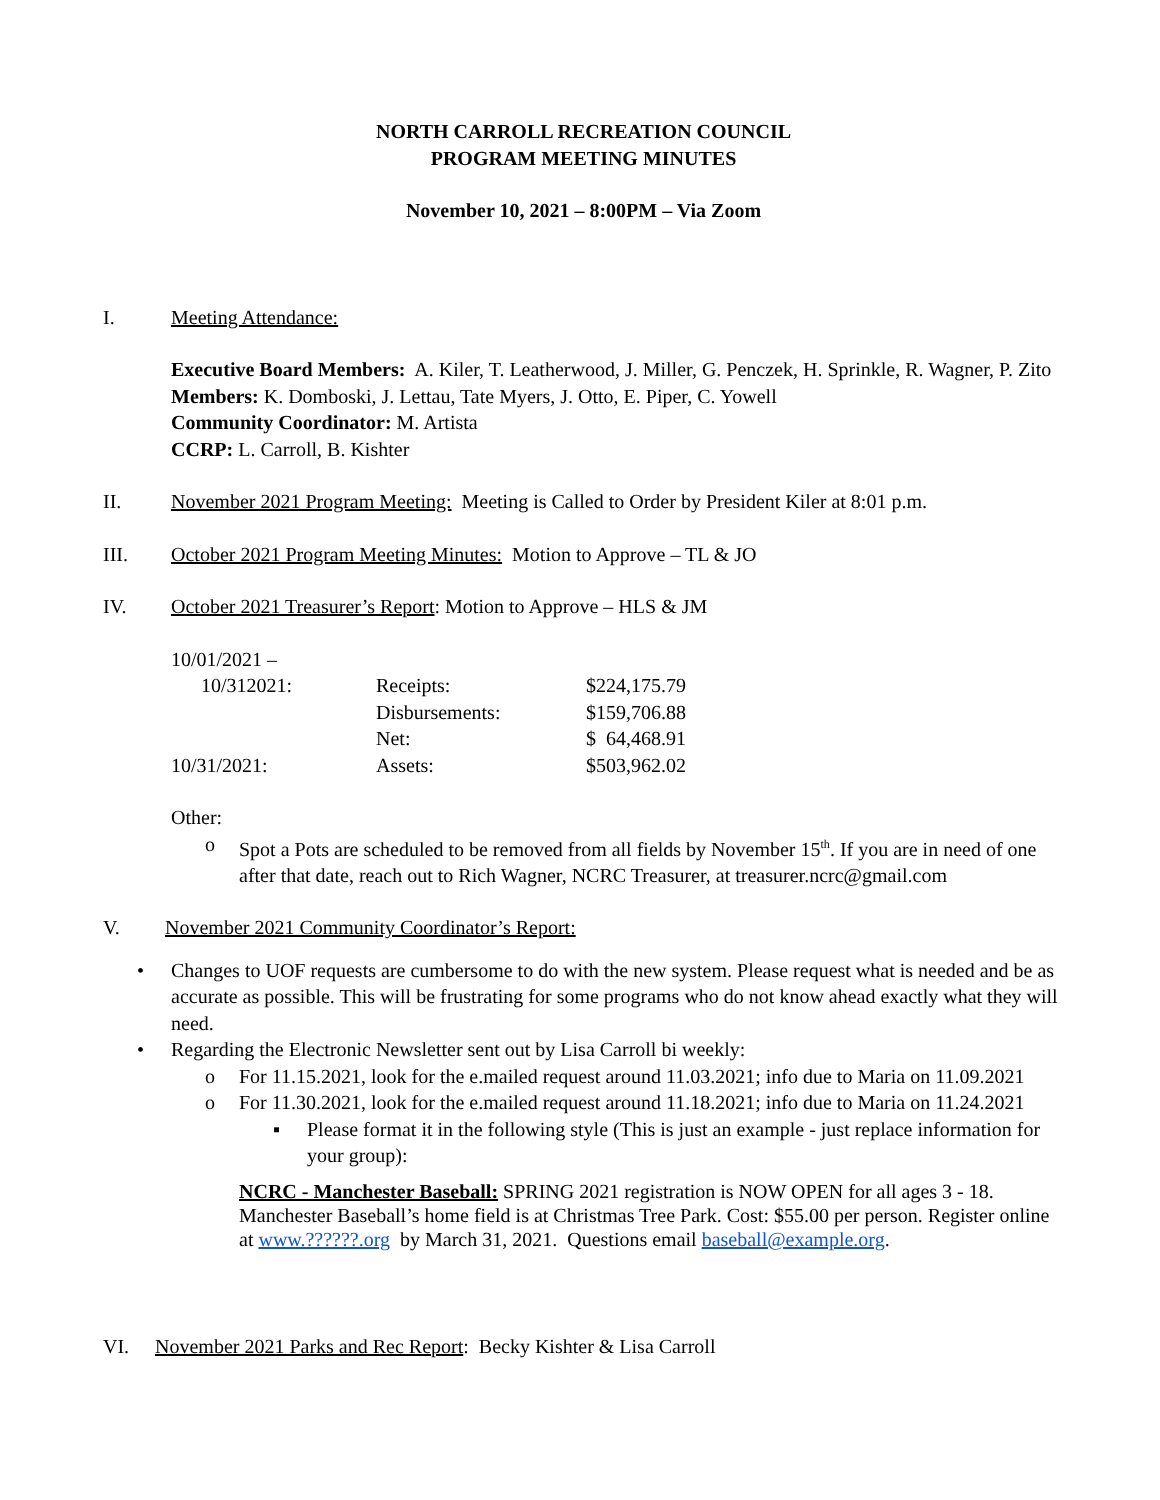NORTH CARROLL RECREATION COUNCIL
PROGRAM MEETING MINUTES
November 10, 2021 – 8:00PM – Via Zoom
I. Meeting Attendance:
Executive Board Members: A. Kiler, T. Leatherwood, J. Miller, G. Penczek, H. Sprinkle, R. Wagner, P. Zito
Members: K. Domboski, J. Lettau, Tate Myers, J. Otto, E. Piper, C. Yowell
Community Coordinator: M. Artista
CCRP: L. Carroll, B. Kishter
II. November 2021 Program Meeting: Meeting is Called to Order by President Kiler at 8:01 p.m.
III. October 2021 Program Meeting Minutes: Motion to Approve – TL & JO
IV. October 2021 Treasurer’s Report: Motion to Approve – HLS & JM
| 10/01/2021 – 10/312021: | Receipts: | $224,175.79 |
| | Disbursements: | $159,706.88 |
| | Net: | $ 64,468.91 |
| 10/31/2021: | Assets: | $503,962.02 |
Other:
o Spot a Pots are scheduled to be removed from all fields by November 15<sup>th</sup>. If you are in need of one after that date, reach out to Rich Wagner, NCRC Treasurer, at treasurer.ncrc@gmail.com
V. November 2021 Community Coordinator’s Report:
• Changes to UOF requests are cumbersome to do with the new system. Please request what is needed and be as accurate as possible. This will be frustrating for some programs who do not know ahead exactly what they will need.
• Regarding the Electronic Newsletter sent out by Lisa Carroll bi weekly:
o For 11.15.2021, look for the e.mailed request around 11.03.2021; info due to Maria on 11.09.2021
o For 11.30.2021, look for the e.mailed request around 11.18.2021; info due to Maria on 11.24.2021
▪ Please format it in the following style (This is just an example - just replace information for your group):
NCRC - Manchester Baseball: SPRING 2021 registration is NOW OPEN for all ages 3 - 18. Manchester Baseball’s home field is at Christmas Tree Park. Cost: $55.00 per person. Register online at www.??????.org by March 31, 2021. Questions email baseball@example.org.
VI. November 2021 Parks and Rec Report: Becky Kishter & Lisa Carroll